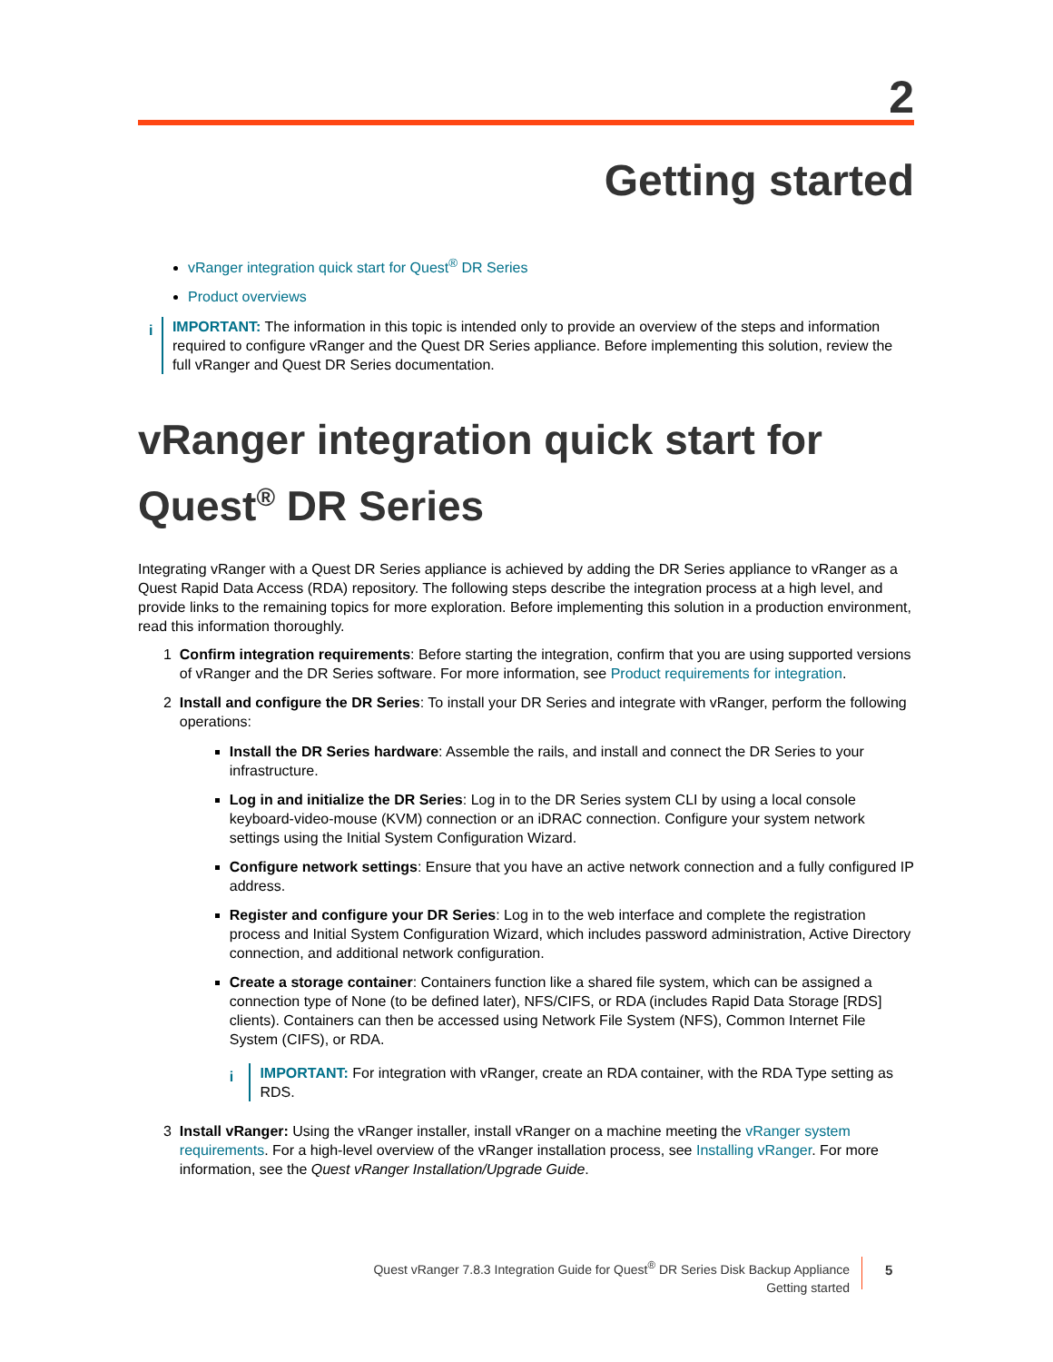2
Getting started
vRanger integration quick start for Quest<sup>®</sup> DR Series
Product overviews
i
IMPORTANT: The information in this topic is intended only to provide an overview of the steps and information required to configure vRanger and the Quest DR Series appliance. Before implementing this solution, review the full vRanger and Quest DR Series documentation.
vRanger integration quick start for Quest<sup>®</sup> DR Series
Integrating vRanger with a Quest DR Series appliance is achieved by adding the DR Series appliance to vRanger as a Quest Rapid Data Access (RDA) repository. The following steps describe the integration process at a high level, and provide links to the remaining topics for more exploration. Before implementing this solution in a production environment, read this information thoroughly.
1 Confirm integration requirements: Before starting the integration, confirm that you are using supported versions of vRanger and the DR Series software. For more information, see Product requirements for integration.
2 Install and configure the DR Series: To install your DR Series and integrate with vRanger, perform the following operations:
Install the DR Series hardware: Assemble the rails, and install and connect the DR Series to your infrastructure.
Log in and initialize the DR Series: Log in to the DR Series system CLI by using a local console keyboard-video-mouse (KVM) connection or an iDRAC connection. Configure your system network settings using the Initial System Configuration Wizard.
Configure network settings: Ensure that you have an active network connection and a fully configured IP address.
Register and configure your DR Series: Log in to the web interface and complete the registration process and Initial System Configuration Wizard, which includes password administration, Active Directory connection, and additional network configuration.
Create a storage container: Containers function like a shared file system, which can be assigned a connection type of None (to be defined later), NFS/CIFS, or RDA (includes Rapid Data Storage [RDS] clients). Containers can then be accessed using Network File System (NFS), Common Internet File System (CIFS), or RDA.
i
IMPORTANT: For integration with vRanger, create an RDA container, with the RDA Type setting as RDS.
3 Install vRanger: Using the vRanger installer, install vRanger on a machine meeting the vRanger system requirements. For a high-level overview of the vRanger installation process, see Installing vRanger. For more information, see the Quest vRanger Installation/Upgrade Guide.
Quest vRanger 7.8.3 Integration Guide for Quest<sup>®</sup> DR Series Disk Backup Appliance
Getting started
5